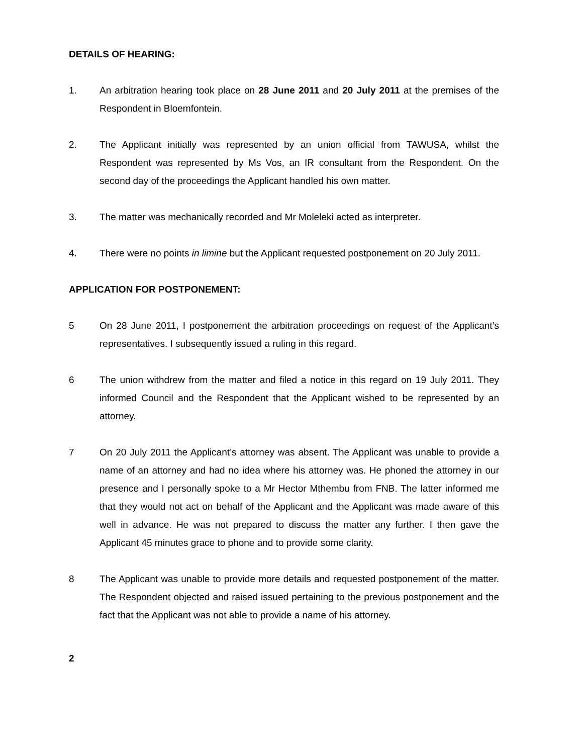DETAILS OF HEARING:
1. An arbitration hearing took place on 28 June 2011 and 20 July 2011 at the premises of the Respondent in Bloemfontein.
2. The Applicant initially was represented by an union official from TAWUSA, whilst the Respondent was represented by Ms Vos, an IR consultant from the Respondent. On the second day of the proceedings the Applicant handled his own matter.
3. The matter was mechanically recorded and Mr Moleleki acted as interpreter.
4. There were no points in limine but the Applicant requested postponement on 20 July 2011.
APPLICATION FOR POSTPONEMENT:
5 On 28 June 2011, I postponement the arbitration proceedings on request of the Applicant’s representatives. I subsequently issued a ruling in this regard.
6 The union withdrew from the matter and filed a notice in this regard on 19 July 2011. They informed Council and the Respondent that the Applicant wished to be represented by an attorney.
7 On 20 July 2011 the Applicant’s attorney was absent. The Applicant was unable to provide a name of an attorney and had no idea where his attorney was. He phoned the attorney in our presence and I personally spoke to a Mr Hector Mthembu from FNB. The latter informed me that they would not act on behalf of the Applicant and the Applicant was made aware of this well in advance. He was not prepared to discuss the matter any further. I then gave the Applicant 45 minutes grace to phone and to provide some clarity.
8 The Applicant was unable to provide more details and requested postponement of the matter. The Respondent objected and raised issued pertaining to the previous postponement and the fact that the Applicant was not able to provide a name of his attorney.
2